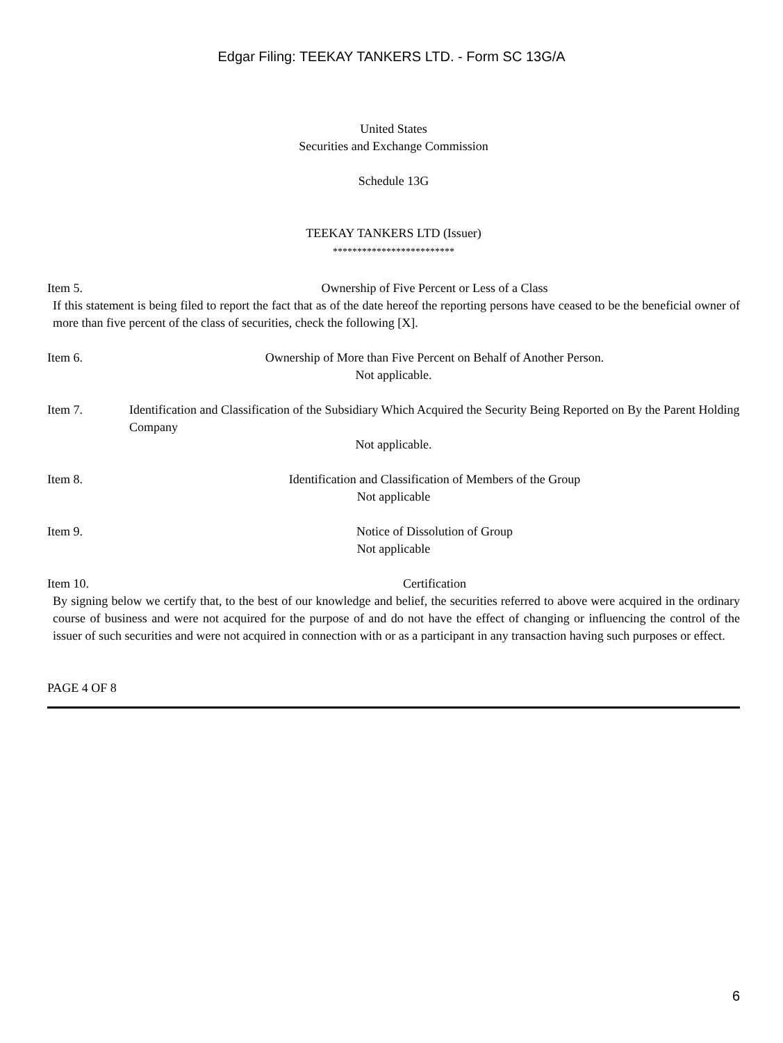Edgar Filing: TEEKAY TANKERS LTD. - Form SC 13G/A
United States
Securities and Exchange Commission
Schedule 13G
TEEKAY TANKERS LTD (Issuer)
*************************
Item 5. Ownership of Five Percent or Less of a Class
If this statement is being filed to report the fact that as of the date hereof the reporting persons have ceased to be the beneficial owner of more than five percent of the class of securities, check the following [X].
Item 6. Ownership of More than Five Percent on Behalf of Another Person.
Not applicable.
Item 7. Identification and Classification of the Subsidiary Which Acquired the Security Being Reported on By the Parent Holding Company
Not applicable.
Item 8. Identification and Classification of Members of the Group
Not applicable
Item 9. Notice of Dissolution of Group
Not applicable
Item 10. Certification
By signing below we certify that, to the best of our knowledge and belief, the securities referred to above were acquired in the ordinary course of business and were not acquired for the purpose of and do not have the effect of changing or influencing the control of the issuer of such securities and were not acquired in connection with or as a participant in any transaction having such purposes or effect.
PAGE 4 OF 8
6